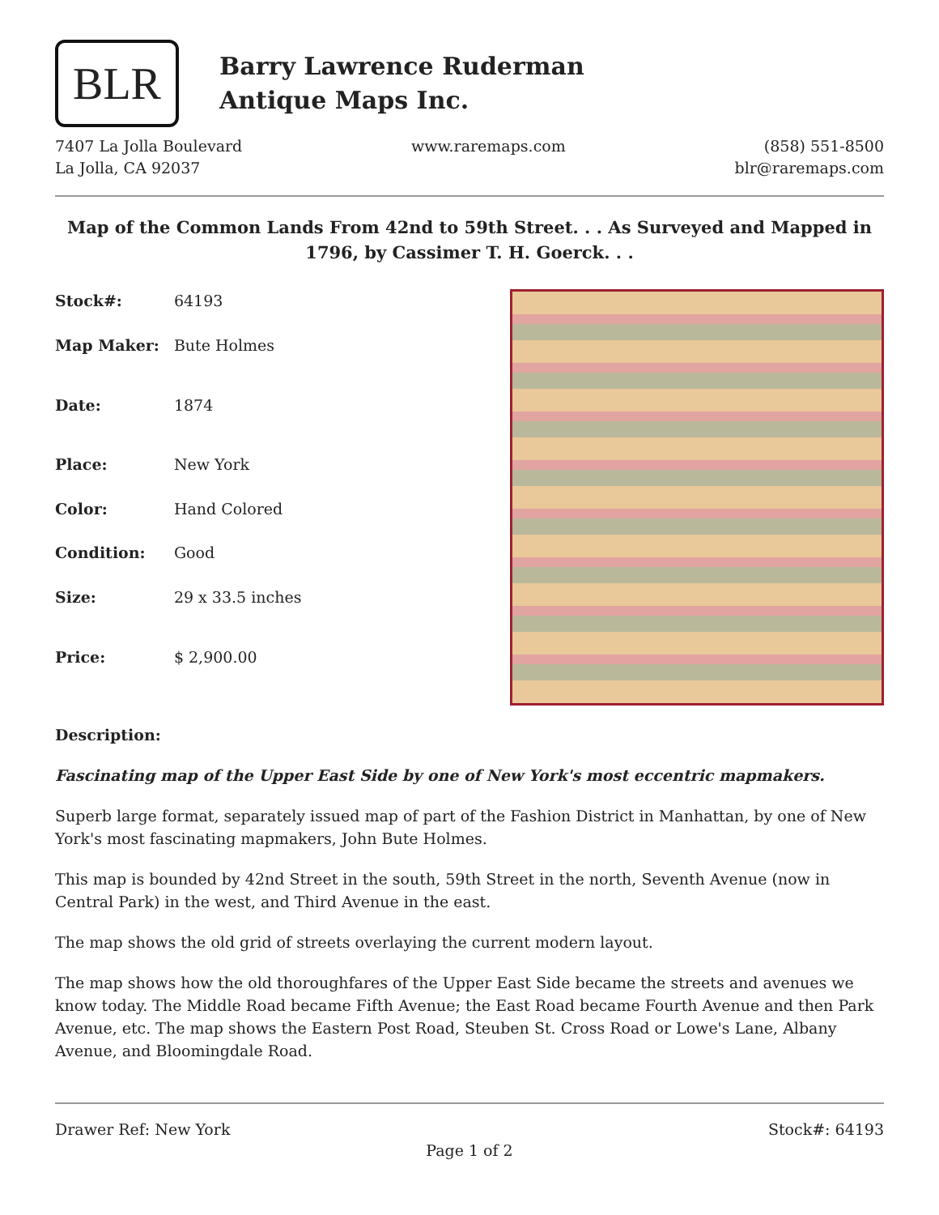BLR
Barry Lawrence Ruderman
Antique Maps Inc.
7407 La Jolla Boulevard
La Jolla, CA 92037
www.raremaps.com (858) 551-8500
blr@raremaps.com
Map of the Common Lands From 42nd to 59th Street. . . As Surveyed and Mapped in 1796, by Cassimer T. H. Goerck. . .
| Stock#: | 64193 |
| Map Maker: | Bute Holmes |
| Date: | 1874 |
| Place: | New York |
| Color: | Hand Colored |
| Condition: | Good |
| Size: | 29 x 33.5 inches |
| Price: | $ 2,900.00 |
Description:
Fascinating map of the Upper East Side by one of New York's most eccentric mapmakers.
Superb large format, separately issued map of part of the Fashion District in Manhattan, by one of New York's most fascinating mapmakers, John Bute Holmes.
This map is bounded by 42nd Street in the south, 59th Street in the north, Seventh Avenue (now in Central Park) in the west, and Third Avenue in the east.
The map shows the old grid of streets overlaying the current modern layout.
The map shows how the old thoroughfares of the Upper East Side became the streets and avenues we know today. The Middle Road became Fifth Avenue; the East Road became Fourth Avenue and then Park Avenue, etc. The map shows the Eastern Post Road, Steuben St. Cross Road or Lowe's Lane, Albany Avenue, and Bloomingdale Road.
Drawer Ref: New York Stock#: 64193
Page 1 of 2